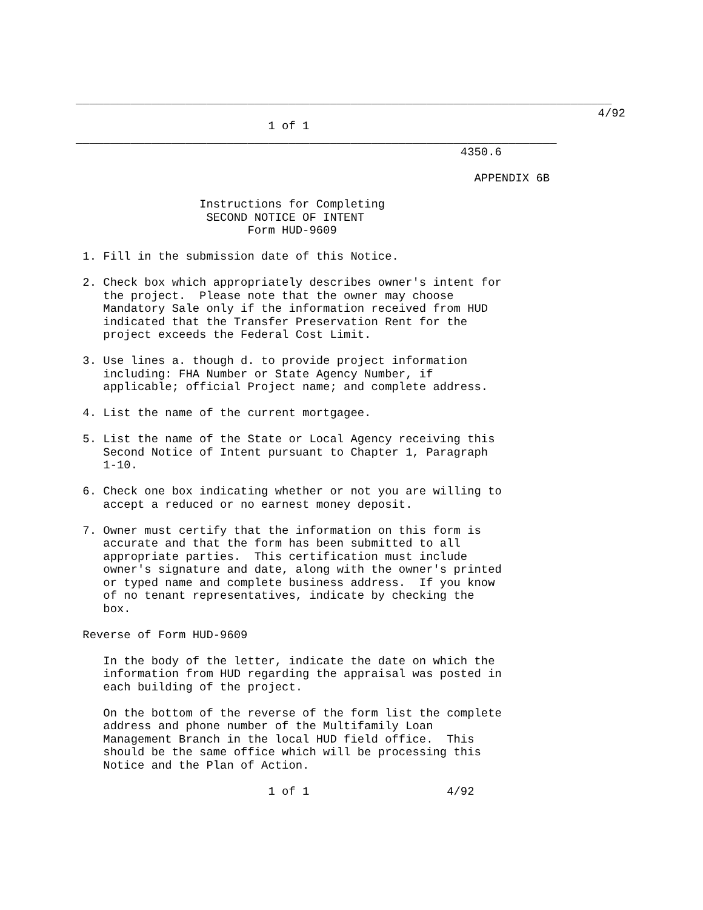______________________________________________________________________________
                                                                            4/92
                            1 of 1
______________________________________________________________________
                                                        4350.6

                                                          APPENDIX 6B

                  Instructions for Completing
                   SECOND NOTICE OF INTENT
                         Form HUD-9609

 1. Fill in the submission date of this Notice.

 2. Check box which appropriately describes owner's intent for
    the project.  Please note that the owner may choose
    Mandatory Sale only if the information received from HUD
    indicated that the Transfer Preservation Rent for the
    project exceeds the Federal Cost Limit.

 3. Use lines a. though d. to provide project information
    including: FHA Number or State Agency Number, if
    applicable; official Project name; and complete address.

 4. List the name of the current mortgagee.

 5. List the name of the State or Local Agency receiving this
    Second Notice of Intent pursuant to Chapter 1, Paragraph
    1-10.

 6. Check one box indicating whether or not you are willing to
    accept a reduced or no earnest money deposit.

 7. Owner must certify that the information on this form is
    accurate and that the form has been submitted to all
    appropriate parties.  This certification must include
    owner's signature and date, along with the owner's printed
    or typed name and complete business address.  If you know
    of no tenant representatives, indicate by checking the
    box.

 Reverse of Form HUD-9609

    In the body of the letter, indicate the date on which the
    information from HUD regarding the appraisal was posted in
    each building of the project.

    On the bottom of the reverse of the form list the complete
    address and phone number of the Multifamily Loan
    Management Branch in the local HUD field office.  This
    should be the same office which will be processing this
    Notice and the Plan of Action.

                            1 of 1                    4/92